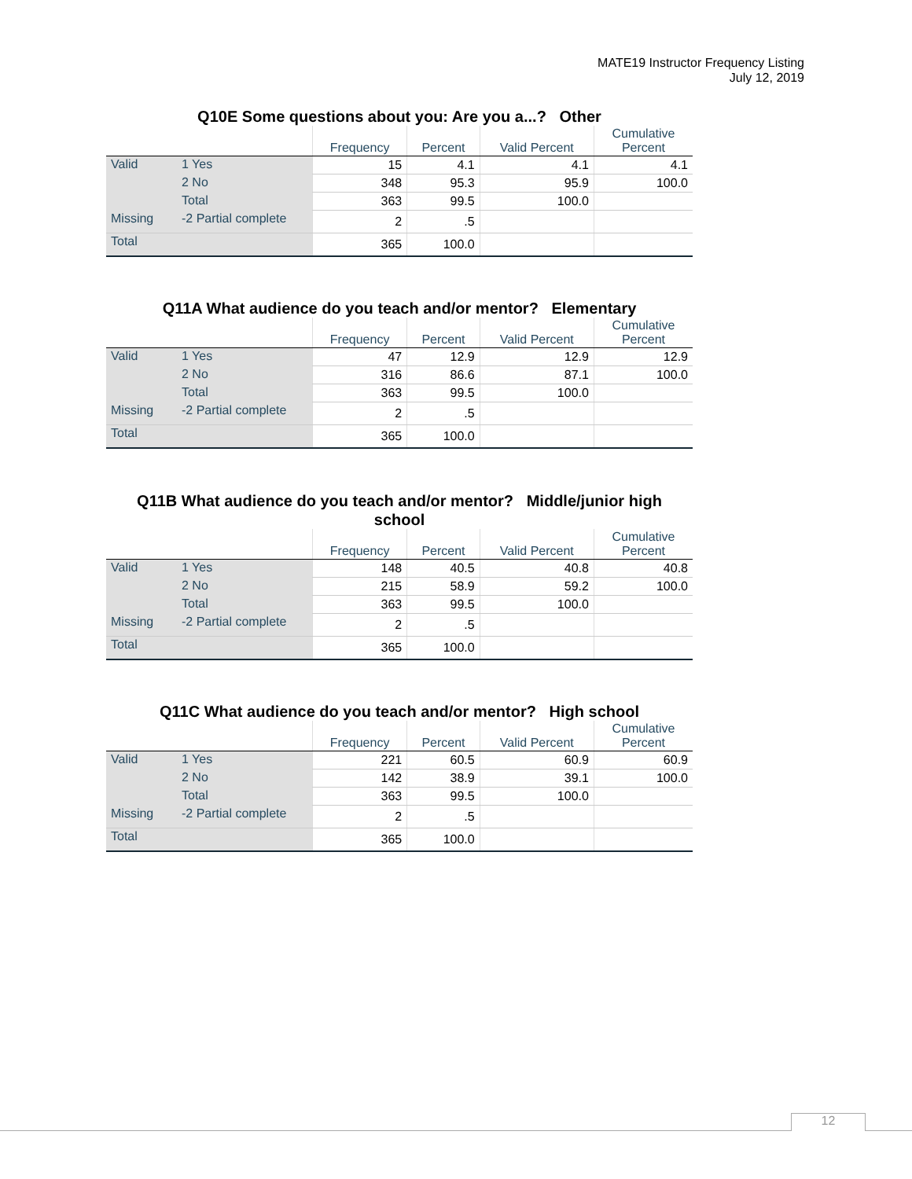MATE19 Instructor Frequency Listing
July 12, 2019
Q10E Some questions about you: Are you a...? Other
| | | Frequency | Percent | Valid Percent | Cumulative Percent |
| --- | --- | --- | --- | --- | --- |
| Valid | 1 Yes | 15 | 4.1 | 4.1 | 4.1 |
| | 2 No | 348 | 95.3 | 95.9 | 100.0 |
| | Total | 363 | 99.5 | 100.0 | |
| Missing | -2 Partial complete | 2 | .5 | | |
| Total | | 365 | 100.0 | | |
Q11A What audience do you teach and/or mentor? Elementary
| | | Frequency | Percent | Valid Percent | Cumulative Percent |
| --- | --- | --- | --- | --- | --- |
| Valid | 1 Yes | 47 | 12.9 | 12.9 | 12.9 |
| | 2 No | 316 | 86.6 | 87.1 | 100.0 |
| | Total | 363 | 99.5 | 100.0 | |
| Missing | -2 Partial complete | 2 | .5 | | |
| Total | | 365 | 100.0 | | |
Q11B What audience do you teach and/or mentor? Middle/junior high
school
| | | Frequency | Percent | Valid Percent | Cumulative Percent |
| --- | --- | --- | --- | --- | --- |
| Valid | 1 Yes | 148 | 40.5 | 40.8 | 40.8 |
| | 2 No | 215 | 58.9 | 59.2 | 100.0 |
| | Total | 363 | 99.5 | 100.0 | |
| Missing | -2 Partial complete | 2 | .5 | | |
| Total | | 365 | 100.0 | | |
Q11C What audience do you teach and/or mentor? High school
| | | Frequency | Percent | Valid Percent | Cumulative Percent |
| --- | --- | --- | --- | --- | --- |
| Valid | 1 Yes | 221 | 60.5 | 60.9 | 60.9 |
| | 2 No | 142 | 38.9 | 39.1 | 100.0 |
| | Total | 363 | 99.5 | 100.0 | |
| Missing | -2 Partial complete | 2 | .5 | | |
| Total | | 365 | 100.0 | | |
12